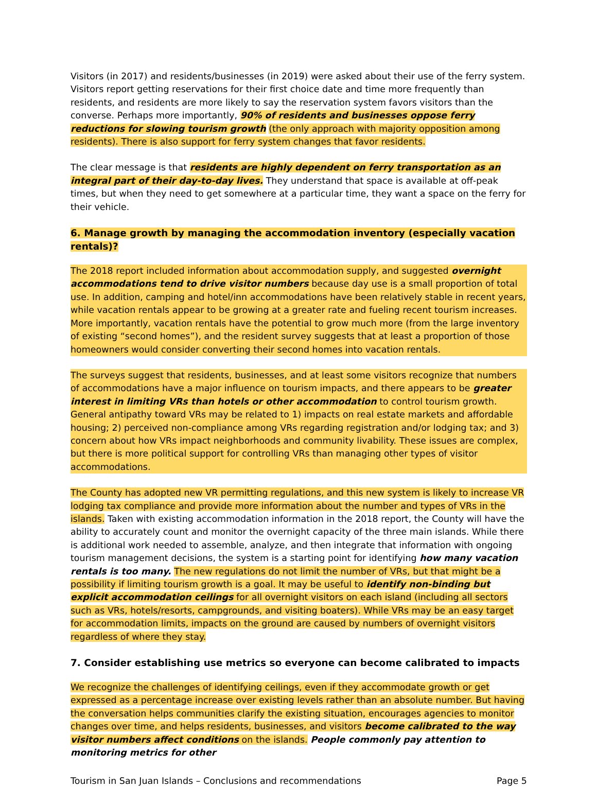Visitors (in 2017) and residents/businesses (in 2019) were asked about their use of the ferry system. Visitors report getting reservations for their first choice date and time more frequently than residents, and residents are more likely to say the reservation system favors visitors than the converse. Perhaps more importantly, 90% of residents and businesses oppose ferry reductions for slowing tourism growth (the only approach with majority opposition among residents). There is also support for ferry system changes that favor residents.
The clear message is that residents are highly dependent on ferry transportation as an integral part of their day-to-day lives. They understand that space is available at off-peak times, but when they need to get somewhere at a particular time, they want a space on the ferry for their vehicle.
6. Manage growth by managing the accommodation inventory (especially vacation rentals)?
The 2018 report included information about accommodation supply, and suggested overnight accommodations tend to drive visitor numbers because day use is a small proportion of total use. In addition, camping and hotel/inn accommodations have been relatively stable in recent years, while vacation rentals appear to be growing at a greater rate and fueling recent tourism increases. More importantly, vacation rentals have the potential to grow much more (from the large inventory of existing “second homes”), and the resident survey suggests that at least a proportion of those homeowners would consider converting their second homes into vacation rentals.
The surveys suggest that residents, businesses, and at least some visitors recognize that numbers of accommodations have a major influence on tourism impacts, and there appears to be greater interest in limiting VRs than hotels or other accommodation to control tourism growth. General antipathy toward VRs may be related to 1) impacts on real estate markets and affordable housing; 2) perceived non-compliance among VRs regarding registration and/or lodging tax; and 3) concern about how VRs impact neighborhoods and community livability. These issues are complex, but there is more political support for controlling VRs than managing other types of visitor accommodations.
The County has adopted new VR permitting regulations, and this new system is likely to increase VR lodging tax compliance and provide more information about the number and types of VRs in the islands. Taken with existing accommodation information in the 2018 report, the County will have the ability to accurately count and monitor the overnight capacity of the three main islands. While there is additional work needed to assemble, analyze, and then integrate that information with ongoing tourism management decisions, the system is a starting point for identifying how many vacation rentals is too many. The new regulations do not limit the number of VRs, but that might be a possibility if limiting tourism growth is a goal. It may be useful to identify non-binding but explicit accommodation ceilings for all overnight visitors on each island (including all sectors such as VRs, hotels/resorts, campgrounds, and visiting boaters). While VRs may be an easy target for accommodation limits, impacts on the ground are caused by numbers of overnight visitors regardless of where they stay.
7. Consider establishing use metrics so everyone can become calibrated to impacts
We recognize the challenges of identifying ceilings, even if they accommodate growth or get expressed as a percentage increase over existing levels rather than an absolute number. But having the conversation helps communities clarify the existing situation, encourages agencies to monitor changes over time, and helps residents, businesses, and visitors become calibrated to the way visitor numbers affect conditions on the islands. People commonly pay attention to monitoring metrics for other
Tourism in San Juan Islands – Conclusions and recommendations Page 5